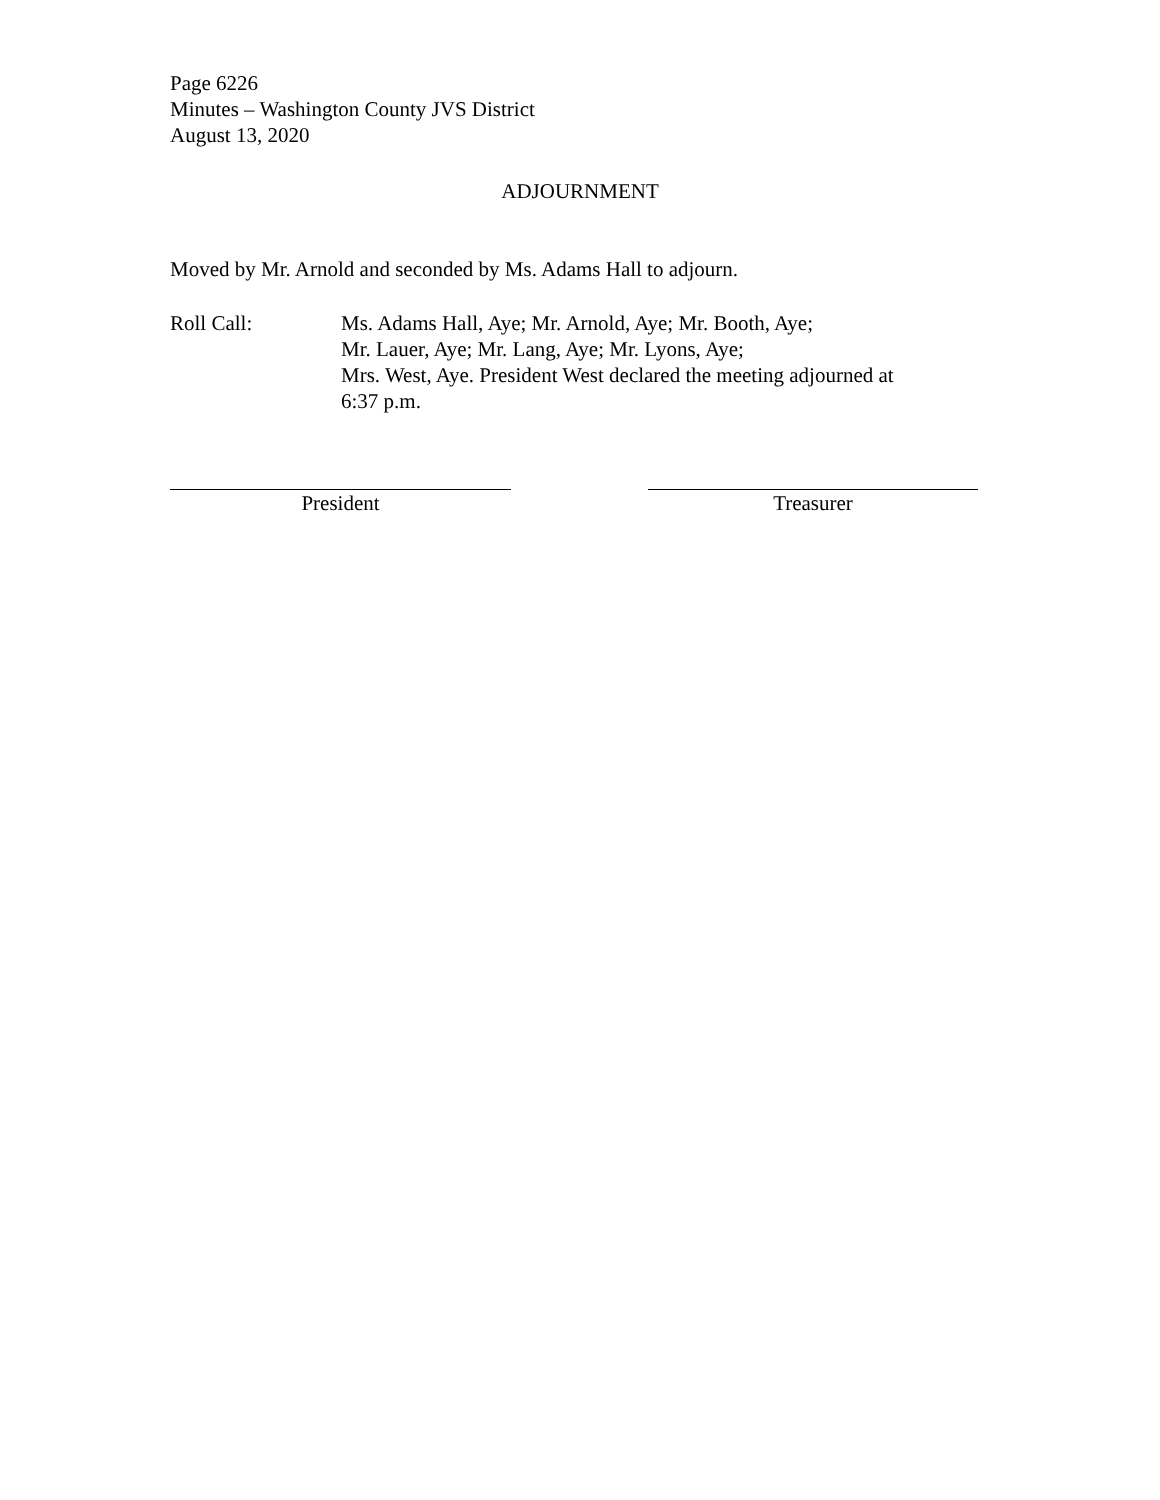Page 6226
Minutes – Washington County JVS District
August 13, 2020
ADJOURNMENT
Moved by Mr. Arnold and seconded by Ms. Adams Hall to adjourn.
Roll Call: Ms. Adams Hall, Aye; Mr. Arnold, Aye; Mr. Booth, Aye;
Mr. Lauer, Aye; Mr. Lang, Aye; Mr. Lyons, Aye;
Mrs. West, Aye. President West declared the meeting adjourned at
6:37 p.m.
President Treasurer